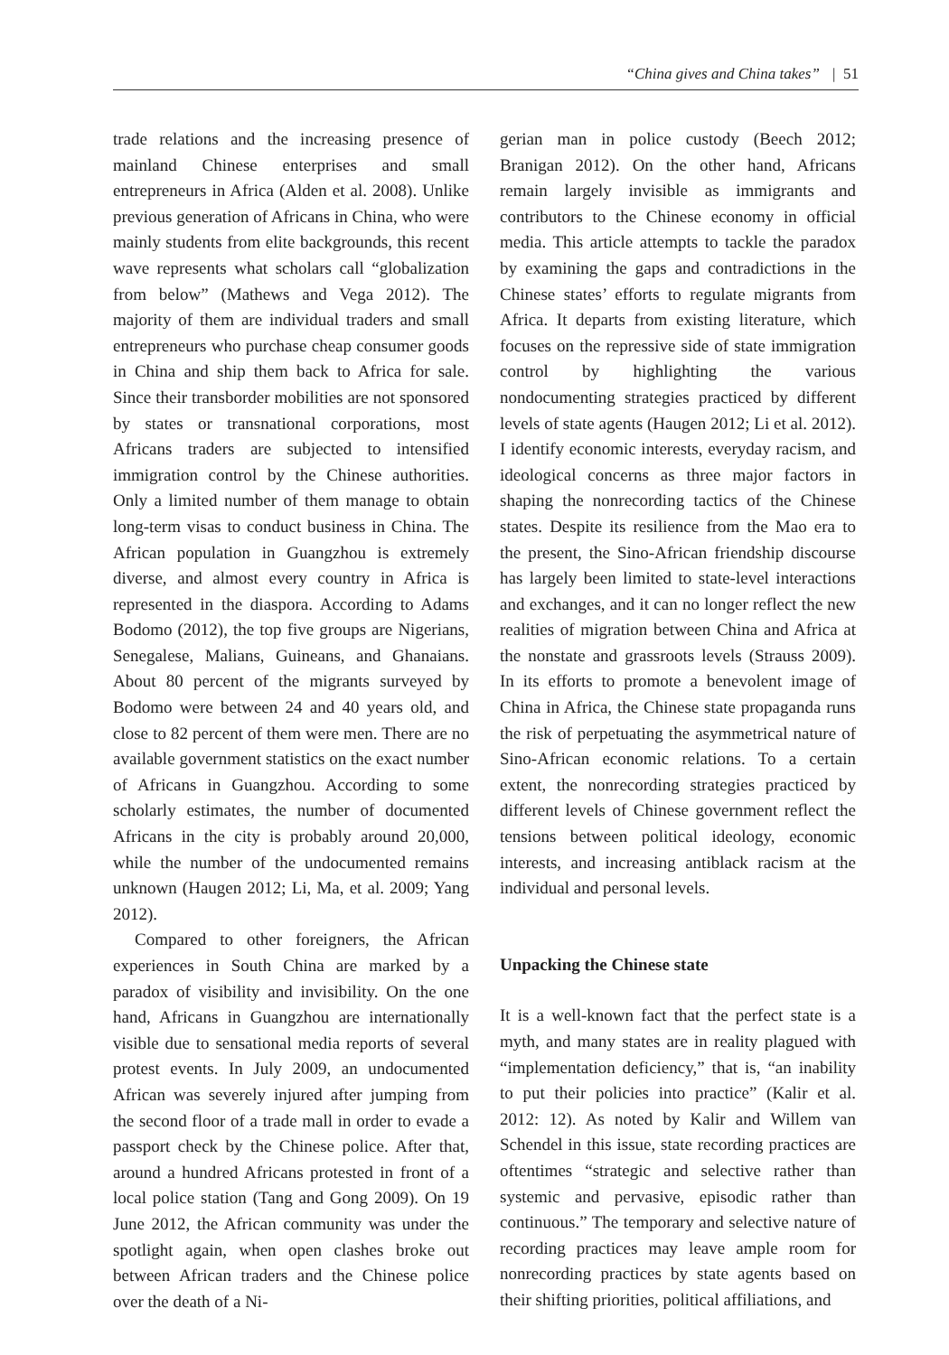“China gives and China takes” | 51
trade relations and the increasing presence of mainland Chinese enterprises and small entrepreneurs in Africa (Alden et al. 2008). Unlike previous generation of Africans in China, who were mainly students from elite backgrounds, this recent wave represents what scholars call “globalization from below” (Mathews and Vega 2012). The majority of them are individual traders and small entrepreneurs who purchase cheap consumer goods in China and ship them back to Africa for sale. Since their transborder mobilities are not sponsored by states or transnational corporations, most Africans traders are subjected to intensified immigration control by the Chinese authorities. Only a limited number of them manage to obtain long-term visas to conduct business in China. The African population in Guangzhou is extremely diverse, and almost every country in Africa is represented in the diaspora. According to Adams Bodomo (2012), the top five groups are Nigerians, Senegalese, Malians, Guineans, and Ghanaians. About 80 percent of the migrants surveyed by Bodomo were between 24 and 40 years old, and close to 82 percent of them were men. There are no available government statistics on the exact number of Africans in Guangzhou. According to some scholarly estimates, the number of documented Africans in the city is probably around 20,000, while the number of the undocumented remains unknown (Haugen 2012; Li, Ma, et al. 2009; Yang 2012).
Compared to other foreigners, the African experiences in South China are marked by a paradox of visibility and invisibility. On the one hand, Africans in Guangzhou are internationally visible due to sensational media reports of several protest events. In July 2009, an undocumented African was severely injured after jumping from the second floor of a trade mall in order to evade a passport check by the Chinese police. After that, around a hundred Africans protested in front of a local police station (Tang and Gong 2009). On 19 June 2012, the African community was under the spotlight again, when open clashes broke out between African traders and the Chinese police over the death of a Ni-
gerian man in police custody (Beech 2012; Branigan 2012). On the other hand, Africans remain largely invisible as immigrants and contributors to the Chinese economy in official media. This article attempts to tackle the paradox by examining the gaps and contradictions in the Chinese states’ efforts to regulate migrants from Africa. It departs from existing literature, which focuses on the repressive side of state immigration control by highlighting the various nondocumenting strategies practiced by different levels of state agents (Haugen 2012; Li et al. 2012). I identify economic interests, everyday racism, and ideological concerns as three major factors in shaping the nonrecording tactics of the Chinese states. Despite its resilience from the Mao era to the present, the Sino-African friendship discourse has largely been limited to state-level interactions and exchanges, and it can no longer reflect the new realities of migration between China and Africa at the nonstate and grassroots levels (Strauss 2009). In its efforts to promote a benevolent image of China in Africa, the Chinese state propaganda runs the risk of perpetuating the asymmetrical nature of Sino-African economic relations. To a certain extent, the nonrecording strategies practiced by different levels of Chinese government reflect the tensions between political ideology, economic interests, and increasing antiblack racism at the individual and personal levels.
Unpacking the Chinese state
It is a well-known fact that the perfect state is a myth, and many states are in reality plagued with “implementation deficiency,” that is, “an inability to put their policies into practice” (Kalir et al. 2012: 12). As noted by Kalir and Willem van Schendel in this issue, state recording practices are oftentimes “strategic and selective rather than systemic and pervasive, episodic rather than continuous.” The temporary and selective nature of recording practices may leave ample room for nonrecording practices by state agents based on their shifting priorities, political affiliations, and